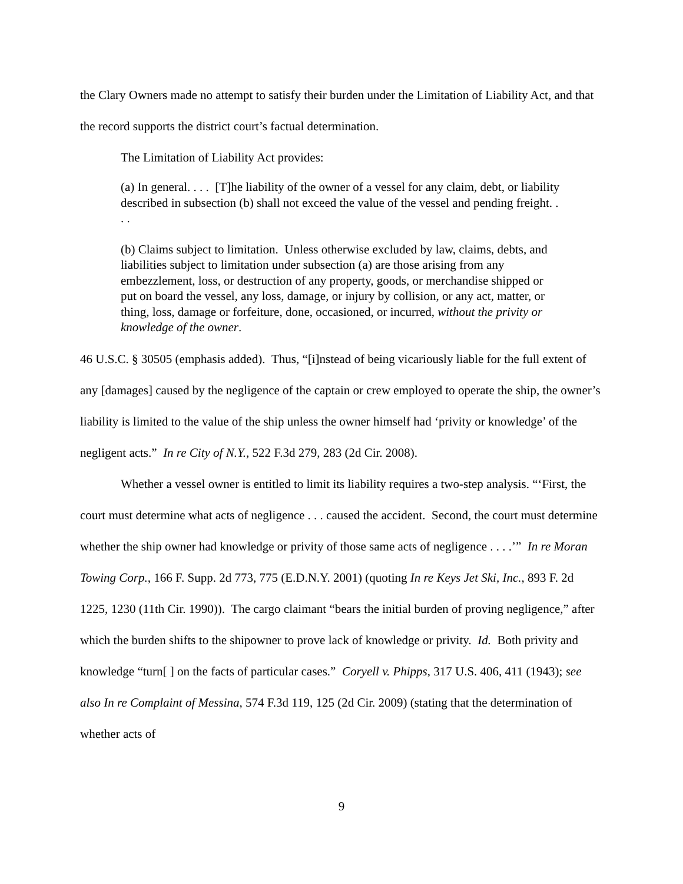the Clary Owners made no attempt to satisfy their burden under the Limitation of Liability Act, and that the record supports the district court’s factual determination.
The Limitation of Liability Act provides:
(a) In general. . . . [T]he liability of the owner of a vessel for any claim, debt, or liability described in subsection (b) shall not exceed the value of the vessel and pending freight. . . .
(b) Claims subject to limitation. Unless otherwise excluded by law, claims, debts, and liabilities subject to limitation under subsection (a) are those arising from any embezzlement, loss, or destruction of any property, goods, or merchandise shipped or put on board the vessel, any loss, damage, or injury by collision, or any act, matter, or thing, loss, damage or forfeiture, done, occasioned, or incurred, without the privity or knowledge of the owner.
46 U.S.C. § 30505 (emphasis added). Thus, “[i]nstead of being vicariously liable for the full extent of any [damages] caused by the negligence of the captain or crew employed to operate the ship, the owner’s liability is limited to the value of the ship unless the owner himself had ‘privity or knowledge’ of the negligent acts.” In re City of N.Y., 522 F.3d 279, 283 (2d Cir. 2008).
Whether a vessel owner is entitled to limit its liability requires a two-step analysis. “‘First, the court must determine what acts of negligence . . . caused the accident. Second, the court must determine whether the ship owner had knowledge or privity of those same acts of negligence . . . .’” In re Moran Towing Corp., 166 F. Supp. 2d 773, 775 (E.D.N.Y. 2001) (quoting In re Keys Jet Ski, Inc., 893 F. 2d 1225, 1230 (11th Cir. 1990)). The cargo claimant “bears the initial burden of proving negligence,” after which the burden shifts to the shipowner to prove lack of knowledge or privity. Id. Both privity and knowledge “turn[ ] on the facts of particular cases.” Coryell v. Phipps, 317 U.S. 406, 411 (1943); see also In re Complaint of Messina, 574 F.3d 119, 125 (2d Cir. 2009) (stating that the determination of whether acts of
9